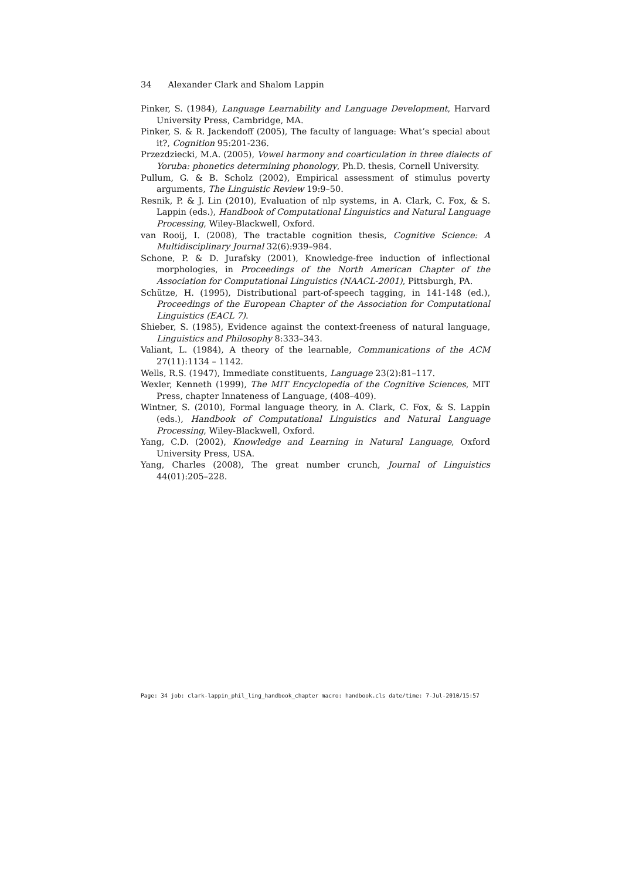34 Alexander Clark and Shalom Lappin
Pinker, S. (1984), Language Learnability and Language Development, Harvard University Press, Cambridge, MA.
Pinker, S. & R. Jackendoff (2005), The faculty of language: What’s special about it?, Cognition 95:201-236.
Przezdziecki, M.A. (2005), Vowel harmony and coarticulation in three dialects of Yoruba: phonetics determining phonology, Ph.D. thesis, Cornell University.
Pullum, G. & B. Scholz (2002), Empirical assessment of stimulus poverty arguments, The Linguistic Review 19:9–50.
Resnik, P. & J. Lin (2010), Evaluation of nlp systems, in A. Clark, C. Fox, & S. Lappin (eds.), Handbook of Computational Linguistics and Natural Language Processing, Wiley-Blackwell, Oxford.
van Rooij, I. (2008), The tractable cognition thesis, Cognitive Science: A Multidisciplinary Journal 32(6):939–984.
Schone, P. & D. Jurafsky (2001), Knowledge-free induction of inflectional morphologies, in Proceedings of the North American Chapter of the Association for Computational Linguistics (NAACL-2001), Pittsburgh, PA.
Schütze, H. (1995), Distributional part-of-speech tagging, in 141-148 (ed.), Proceedings of the European Chapter of the Association for Computational Linguistics (EACL 7).
Shieber, S. (1985), Evidence against the context-freeness of natural language, Linguistics and Philosophy 8:333–343.
Valiant, L. (1984), A theory of the learnable, Communications of the ACM 27(11):1134 – 1142.
Wells, R.S. (1947), Immediate constituents, Language 23(2):81–117.
Wexler, Kenneth (1999), The MIT Encyclopedia of the Cognitive Sciences, MIT Press, chapter Innateness of Language, (408–409).
Wintner, S. (2010), Formal language theory, in A. Clark, C. Fox, & S. Lappin (eds.), Handbook of Computational Linguistics and Natural Language Processing, Wiley-Blackwell, Oxford.
Yang, C.D. (2002), Knowledge and Learning in Natural Language, Oxford University Press, USA.
Yang, Charles (2008), The great number crunch, Journal of Linguistics 44(01):205–228.
Page: 34 job: clark-lappin_phil_ling_handbook_chapter macro: handbook.cls date/time: 7-Jul-2010/15:57